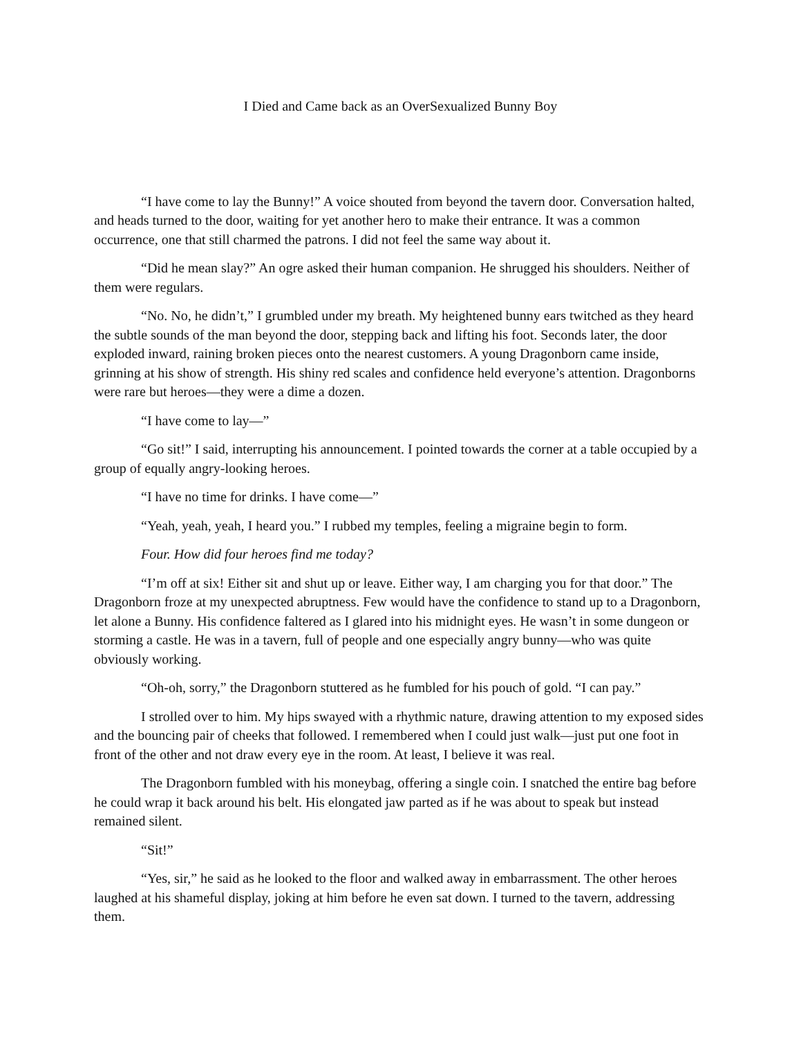I Died and Came back as an OverSexualized Bunny Boy
“I have come to lay the Bunny!” A voice shouted from beyond the tavern door. Conversation halted, and heads turned to the door, waiting for yet another hero to make their entrance. It was a common occurrence, one that still charmed the patrons. I did not feel the same way about it.
“Did he mean slay?” An ogre asked their human companion. He shrugged his shoulders. Neither of them were regulars.
“No. No, he didn’t,” I grumbled under my breath. My heightened bunny ears twitched as they heard the subtle sounds of the man beyond the door, stepping back and lifting his foot. Seconds later, the door exploded inward, raining broken pieces onto the nearest customers. A young Dragonborn came inside, grinning at his show of strength. His shiny red scales and confidence held everyone’s attention. Dragonborns were rare but heroes—they were a dime a dozen.
“I have come to lay—”
“Go sit!” I said, interrupting his announcement. I pointed towards the corner at a table occupied by a group of equally angry-looking heroes.
“I have no time for drinks. I have come—”
“Yeah, yeah, yeah, I heard you.” I rubbed my temples, feeling a migraine begin to form.
Four. How did four heroes find me today?
“I’m off at six! Either sit and shut up or leave. Either way, I am charging you for that door.” The Dragonborn froze at my unexpected abruptness. Few would have the confidence to stand up to a Dragonborn, let alone a Bunny. His confidence faltered as I glared into his midnight eyes. He wasn’t in some dungeon or storming a castle. He was in a tavern, full of people and one especially angry bunny—who was quite obviously working.
“Oh-oh, sorry,” the Dragonborn stuttered as he fumbled for his pouch of gold. “I can pay.”
I strolled over to him. My hips swayed with a rhythmic nature, drawing attention to my exposed sides and the bouncing pair of cheeks that followed. I remembered when I could just walk—just put one foot in front of the other and not draw every eye in the room. At least, I believe it was real.
The Dragonborn fumbled with his moneybag, offering a single coin. I snatched the entire bag before he could wrap it back around his belt. His elongated jaw parted as if he was about to speak but instead remained silent.
“Sit!”
“Yes, sir,” he said as he looked to the floor and walked away in embarrassment. The other heroes laughed at his shameful display, joking at him before he even sat down. I turned to the tavern, addressing them.